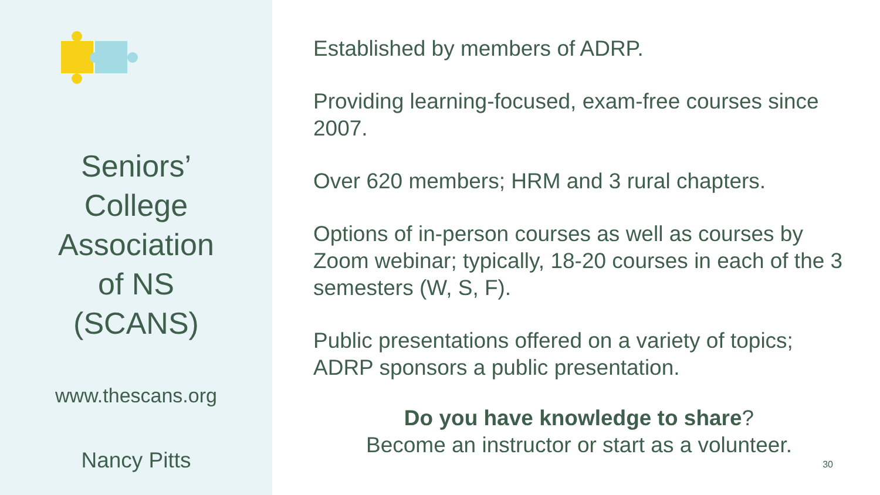Seniors’
College
Association
of NS
(SCANS)
www.thescans.org
Nancy Pitts
Established by members of ADRP.
Providing learning-focused, exam-free courses since 2007.
Over 620 members; HRM and 3 rural chapters.
Options of in-person courses as well as courses by Zoom webinar; typically, 18-20 courses in each of the 3 semesters (W, S, F).
Public presentations offered on a variety of topics; ADRP sponsors a public presentation.
Do you have knowledge to share?
Become an instructor or start as a volunteer.
30